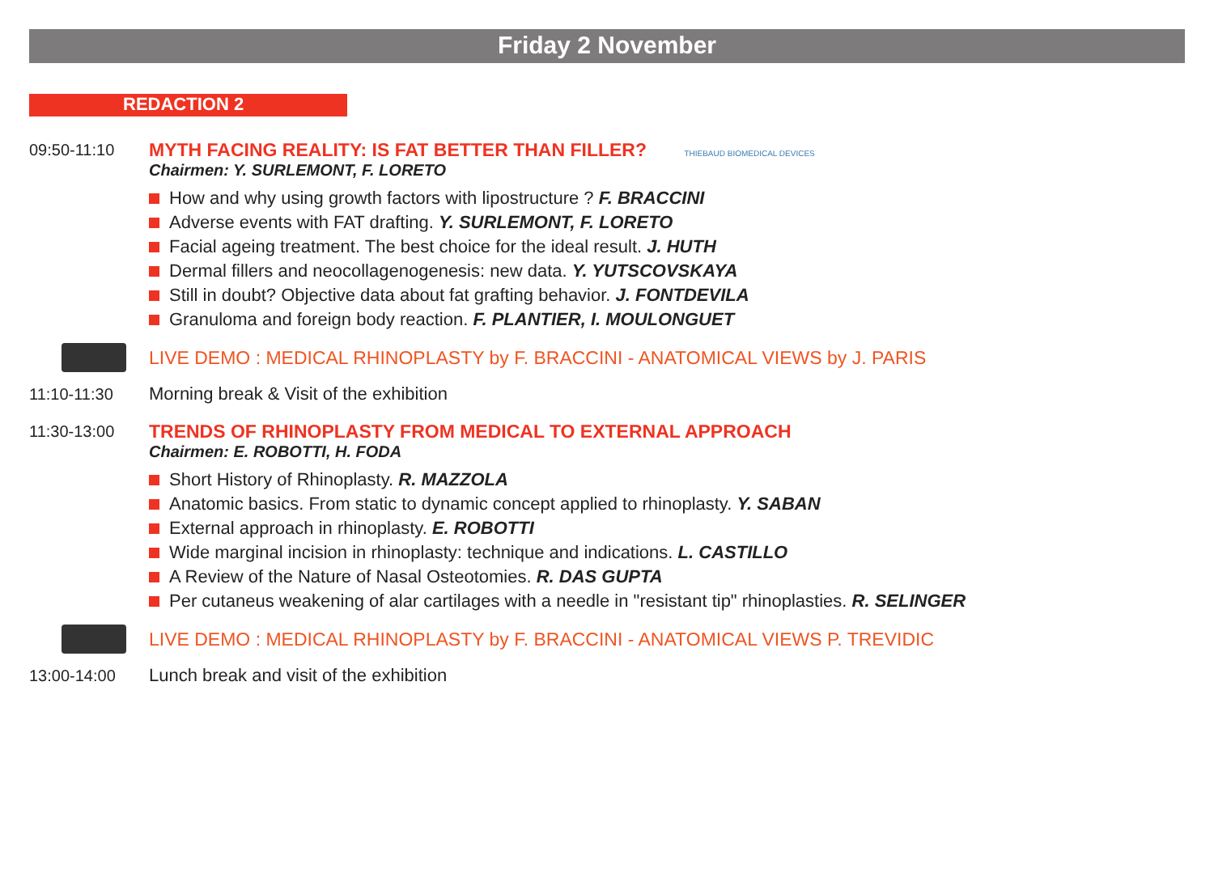Friday 2 November
REDACTION 2
09:50-11:10
MYTH FACING REALITY: IS FAT BETTER THAN FILLER? THIEBAUD BIOMEDICAL DEVICES
Chairmen: Y. SURLEMONT, F. LORETO
How and why using growth factors with lipostructure ? F. BRACCINI
Adverse events with FAT drafting. Y. SURLEMONT, F. LORETO
Facial ageing treatment. The best choice for the ideal result. J. HUTH
Dermal fillers and neocollagenogenesis: new data. Y. YUTSCOVSKAYA
Still in doubt? Objective data about fat grafting behavior. J. FONTDEVILA
Granuloma and foreign body reaction. F. PLANTIER, I. MOULONGUET
LIVE DEMO : MEDICAL RHINOPLASTY by F. BRACCINI - ANATOMICAL VIEWS by J. PARIS
11:10-11:30 Morning break & Visit of the exhibition
11:30-13:00
TRENDS OF RHINOPLASTY FROM MEDICAL TO EXTERNAL APPROACH
Chairmen: E. ROBOTTI, H. FODA
Short History of Rhinoplasty. R. MAZZOLA
Anatomic basics. From static to dynamic concept applied to rhinoplasty. Y. SABAN
External approach in rhinoplasty. E. ROBOTTI
Wide marginal incision in rhinoplasty: technique and indications. L. CASTILLO
A Review of the Nature of Nasal Osteotomies. R. DAS GUPTA
Per cutaneus weakening of alar cartilages with a needle in "resistant tip" rhinoplasties. R. SELINGER
LIVE DEMO : MEDICAL RHINOPLASTY by F. BRACCINI - ANATOMICAL VIEWS P. TREVIDIC
13:00-14:00 Lunch break and visit of the exhibition